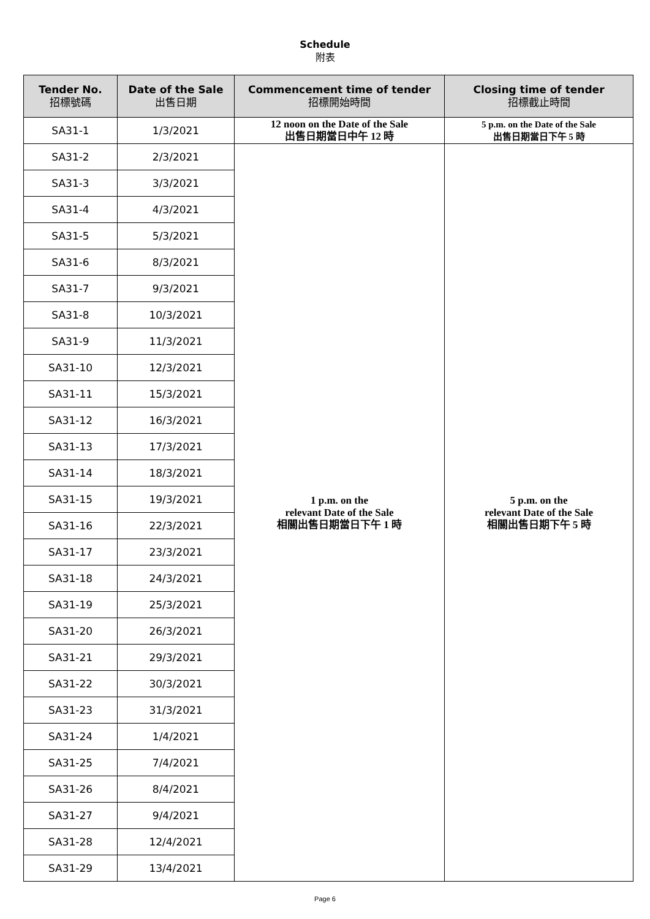Schedule
附表
| Tender No. 招標號碼 | Date of the Sale 出售日期 | Commencement time of tender 招標開始時間 | Closing time of tender 招標截止時間 |
| --- | --- | --- | --- |
| SA31-1 | 1/3/2021 | 12 noon on the Date of the Sale 出售日期當日中午 12 時 | 5 p.m. on the Date of the Sale 出售日期當日下午 5 時 |
| SA31-2 | 2/3/2021 | 1 p.m. on the relevant Date of the Sale 相關出售日期當日下午 1 時 | 5 p.m. on the relevant Date of the Sale 相關出售日期下午 5 時 |
| SA31-3 | 3/3/2021 | | |
| SA31-4 | 4/3/2021 | | |
| SA31-5 | 5/3/2021 | | |
| SA31-6 | 8/3/2021 | | |
| SA31-7 | 9/3/2021 | | |
| SA31-8 | 10/3/2021 | | |
| SA31-9 | 11/3/2021 | | |
| SA31-10 | 12/3/2021 | | |
| SA31-11 | 15/3/2021 | | |
| SA31-12 | 16/3/2021 | | |
| SA31-13 | 17/3/2021 | | |
| SA31-14 | 18/3/2021 | | |
| SA31-15 | 19/3/2021 | | |
| SA31-16 | 22/3/2021 | | |
| SA31-17 | 23/3/2021 | | |
| SA31-18 | 24/3/2021 | | |
| SA31-19 | 25/3/2021 | | |
| SA31-20 | 26/3/2021 | | |
| SA31-21 | 29/3/2021 | | |
| SA31-22 | 30/3/2021 | | |
| SA31-23 | 31/3/2021 | | |
| SA31-24 | 1/4/2021 | | |
| SA31-25 | 7/4/2021 | | |
| SA31-26 | 8/4/2021 | | |
| SA31-27 | 9/4/2021 | | |
| SA31-28 | 12/4/2021 | | |
| SA31-29 | 13/4/2021 | | |
Page 6